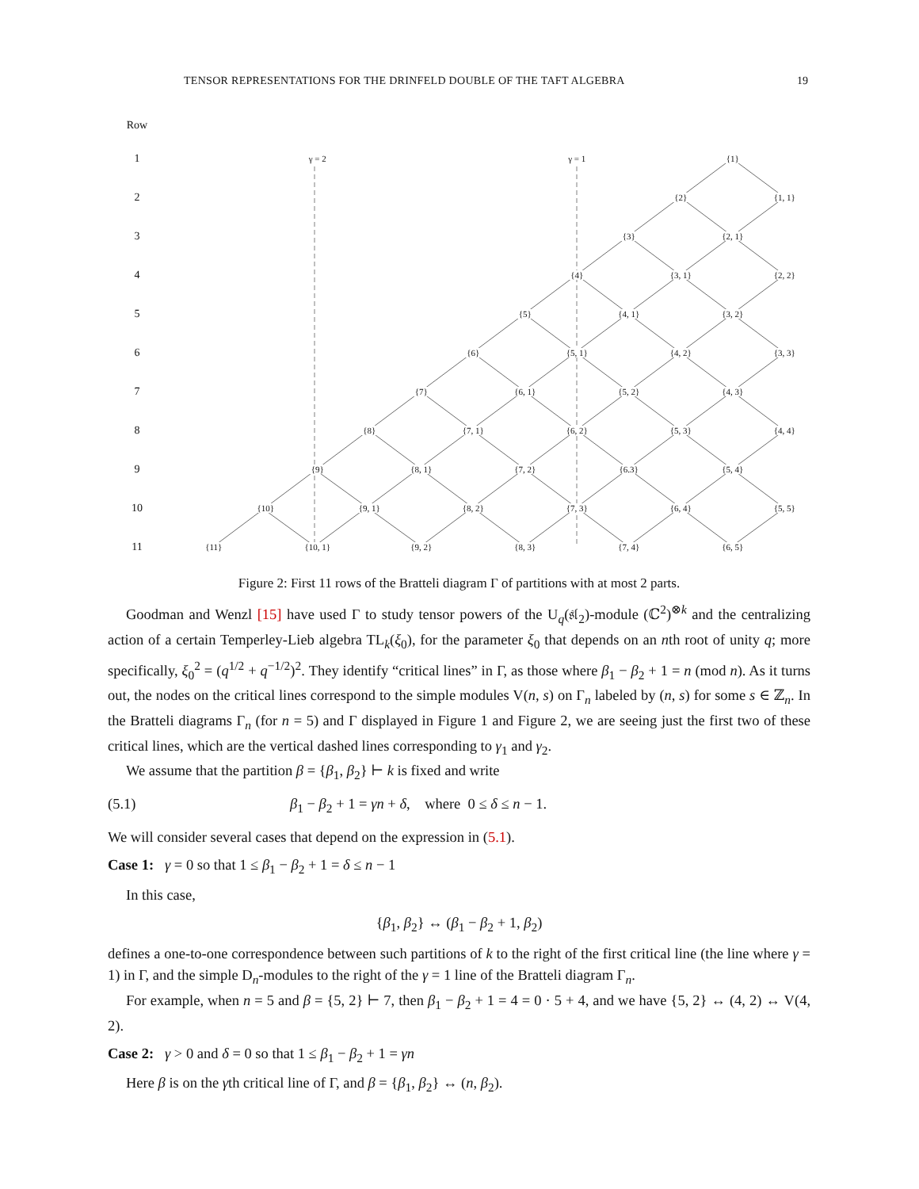TENSOR REPRESENTATIONS FOR THE DRINFELD DOUBLE OF THE TAFT ALGEBRA 19
| Row | | | | | | | | | | | | | |
| 1 | | | | γ = 2 | | | | | γ = 1 | | | {1} | |
| 2 | | | | | | | | | | | {2} | | {1, 1} |
| 3 | | | | | | | | | | {3} | | {2, 1} | |
| 4 | | | | | | | | | {4} | | {3, 1} | | {2, 2} |
| 5 | | | | | | | | {5} | | {4, 1} | | {3, 2} | |
| 6 | | | | | | | {6} | | {5, 1} | | {4, 2} | | {3, 3} |
| 7 | | | | | | {7} | | {6, 1} | | {5, 2} | | {4, 3} | |
| 8 | | | | | {8} | | {7, 1} | | {6, 2} | | {5, 3} | | {4, 4} |
| 9 | | | | {9} | | {8, 1} | | {7, 2} | | {6.3} | | {5, 4} | |
| 10 | | | {10} | | {9, 1} | | {8, 2} | | {7, 3} | | {6, 4} | | {5, 5} |
| 11 | | {11} | | {10, 1} | | {9, 2} | | {8, 3} | | {7, 4} | | {6, 5} | |
Figure 2: First 11 rows of the Bratteli diagram Γ of partitions with at most 2 parts.
Goodman and Wenzl [15] have used Γ to study tensor powers of the U<sub>q</sub>(𝔰𝔩<sub>2</sub>)-module (ℂ<sup>2</sup>)<sup>⊗k</sup> and the centralizing action of a certain Temperley-Lieb algebra TL<sub>k</sub>(ξ<sub>0</sub>), for the parameter ξ<sub>0</sub> that depends on an nth root of unity q; more specifically, ξ<sub>0</sub><sup>2</sup> = (q<sup>1/2</sup> + q<sup>−1/2</sup>)<sup>2</sup>. They identify “critical lines” in Γ, as those where β<sub>1</sub> − β<sub>2</sub> + 1 = n (mod n). As it turns out, the nodes on the critical lines correspond to the simple modules V(n, s) on Γ<sub>n</sub> labeled by (n, s) for some s ∈ ℤ<sub>n</sub>. In the Bratteli diagrams Γ<sub>n</sub> (for n = 5) and Γ displayed in Figure 1 and Figure 2, we are seeing just the first two of these critical lines, which are the vertical dashed lines corresponding to γ<sub>1</sub> and γ<sub>2</sub>.
We assume that the partition β = {β<sub>1</sub>, β<sub>2</sub>} ⊢ k is fixed and write
(5.1) β<sub>1</sub> − β<sub>2</sub> + 1 = γn + δ, where 0 ≤ δ ≤ n − 1.
We will consider several cases that depend on the expression in (5.1).
Case 1: γ = 0 so that 1 ≤ β<sub>1</sub> − β<sub>2</sub> + 1 = δ ≤ n − 1
In this case,
{β<sub>1</sub>, β<sub>2</sub>} ↔ (β<sub>1</sub> − β<sub>2</sub> + 1, β<sub>2</sub>)
defines a one-to-one correspondence between such partitions of k to the right of the first critical line (the line where γ = 1) in Γ, and the simple D<sub>n</sub>-modules to the right of the γ = 1 line of the Bratteli diagram Γ<sub>n</sub>.
For example, when n = 5 and β = {5, 2} ⊢ 7, then β<sub>1</sub> − β<sub>2</sub> + 1 = 4 = 0 · 5 + 4, and we have {5, 2} ↔ (4, 2) ↔ V(4, 2).
Case 2: γ > 0 and δ = 0 so that 1 ≤ β<sub>1</sub> − β<sub>2</sub> + 1 = γn
Here β is on the γth critical line of Γ, and β = {β<sub>1</sub>, β<sub>2</sub>} ↔ (n, β<sub>2</sub>).